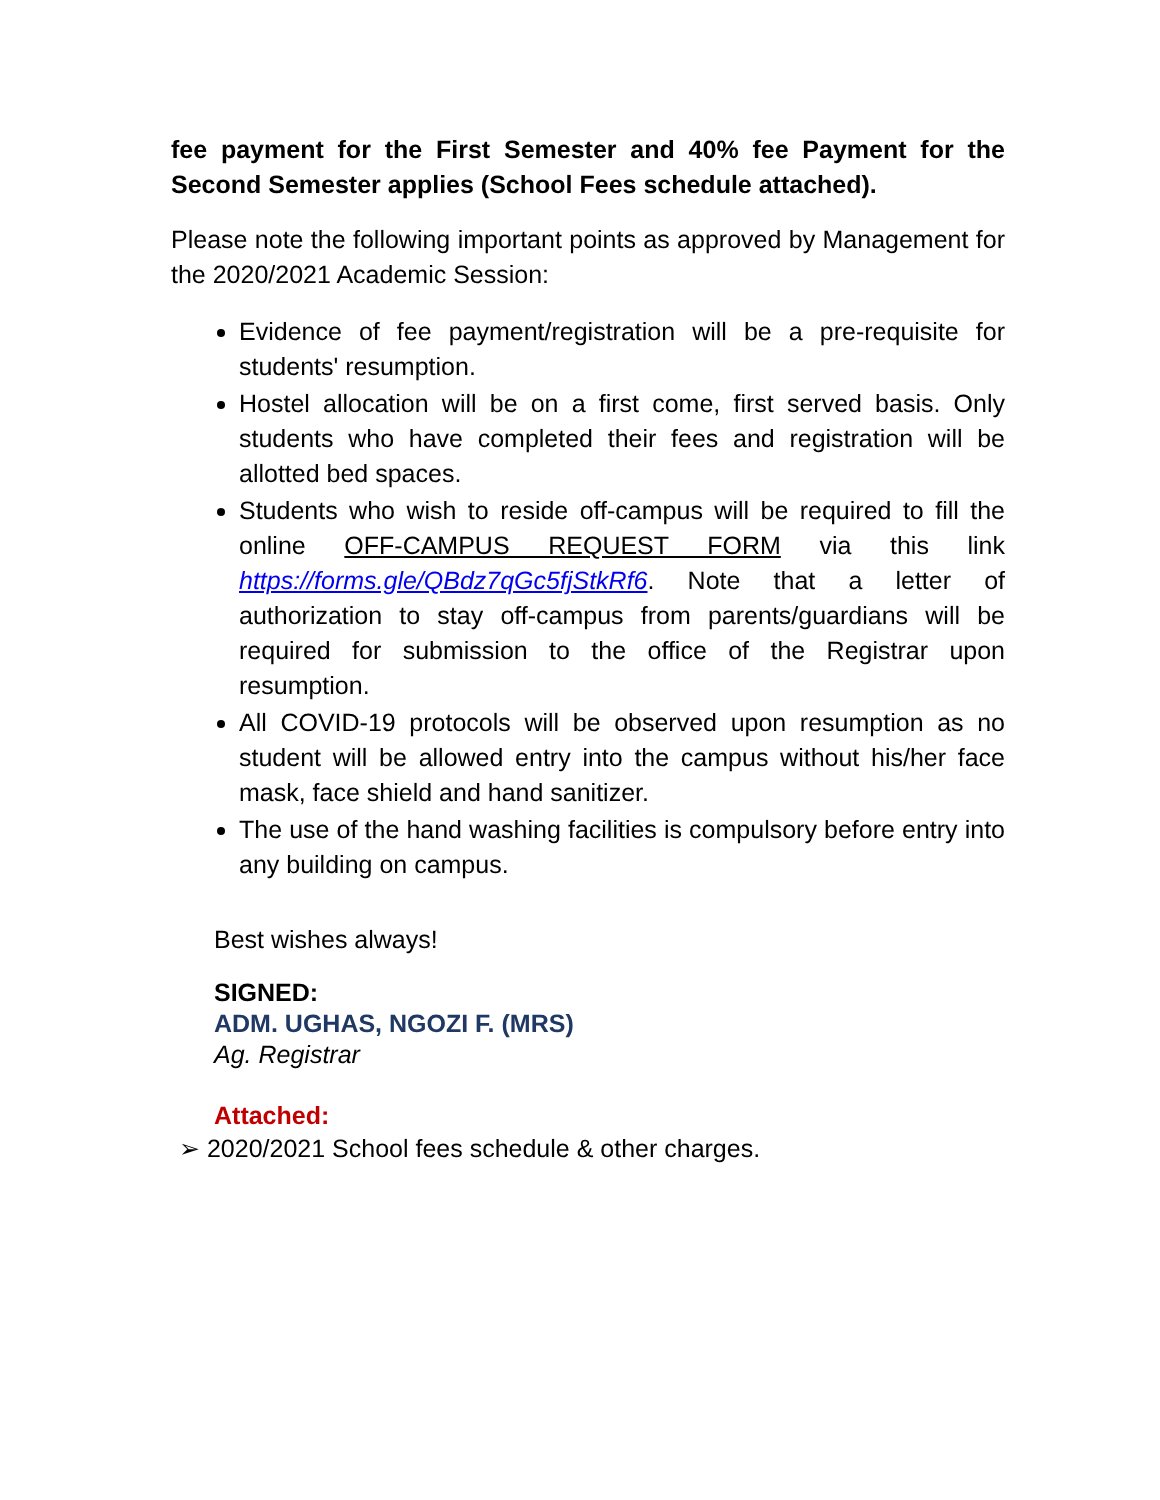fee payment for the First Semester and 40% fee Payment for the Second Semester applies (School Fees schedule attached).
Please note the following important points as approved by Management for the 2020/2021 Academic Session:
Evidence of fee payment/registration will be a pre-requisite for students' resumption.
Hostel allocation will be on a first come, first served basis. Only students who have completed their fees and registration will be allotted bed spaces.
Students who wish to reside off-campus will be required to fill the online OFF-CAMPUS REQUEST FORM via this link https://forms.gle/QBdz7qGc5fjStkRf6. Note that a letter of authorization to stay off-campus from parents/guardians will be required for submission to the office of the Registrar upon resumption.
All COVID-19 protocols will be observed upon resumption as no student will be allowed entry into the campus without his/her face mask, face shield and hand sanitizer.
The use of the hand washing facilities is compulsory before entry into any building on campus.
Best wishes always!
SIGNED:
ADM. UGHAS, NGOZI F. (MRS)
Ag. Registrar
Attached:
➢ 2020/2021 School fees schedule & other charges.